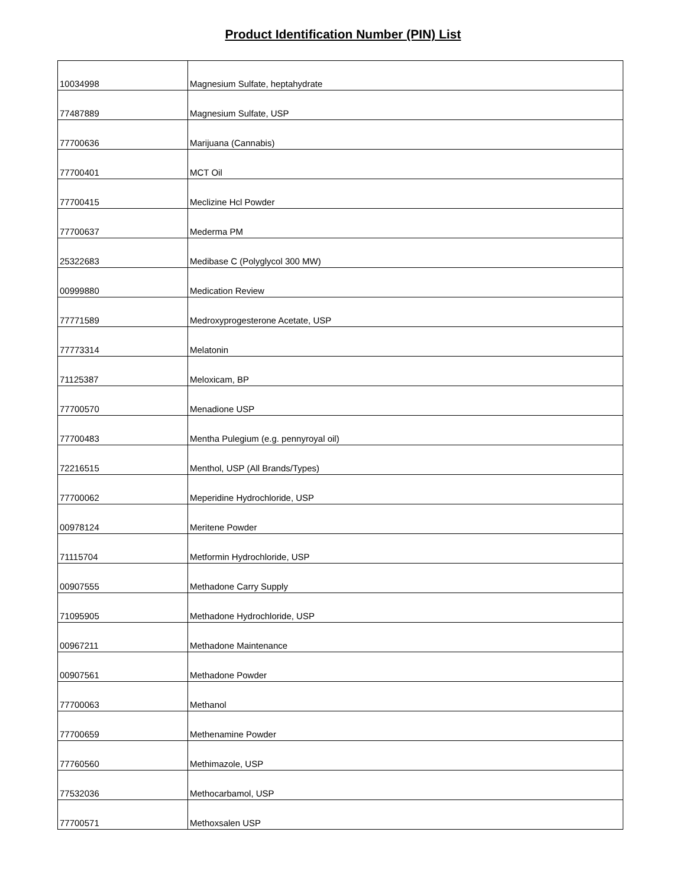Product Identification Number (PIN) List
| 10034998 | Magnesium Sulfate, heptahydrate |
| 77487889 | Magnesium Sulfate, USP |
| 77700636 | Marijuana (Cannabis) |
| 77700401 | MCT Oil |
| 77700415 | Meclizine Hcl Powder |
| 77700637 | Mederma PM |
| 25322683 | Medibase C (Polyglycol 300 MW) |
| 00999880 | Medication Review |
| 77771589 | Medroxyprogesterone Acetate, USP |
| 77773314 | Melatonin |
| 71125387 | Meloxicam, BP |
| 77700570 | Menadione USP |
| 77700483 | Mentha Pulegium (e.g. pennyroyal oil) |
| 72216515 | Menthol, USP (All Brands/Types) |
| 77700062 | Meperidine Hydrochloride, USP |
| 00978124 | Meritene Powder |
| 71115704 | Metformin Hydrochloride, USP |
| 00907555 | Methadone Carry Supply |
| 71095905 | Methadone Hydrochloride, USP |
| 00967211 | Methadone Maintenance |
| 00907561 | Methadone Powder |
| 77700063 | Methanol |
| 77700659 | Methenamine Powder |
| 77760560 | Methimazole, USP |
| 77532036 | Methocarbamol, USP |
| 77700571 | Methoxsalen USP |